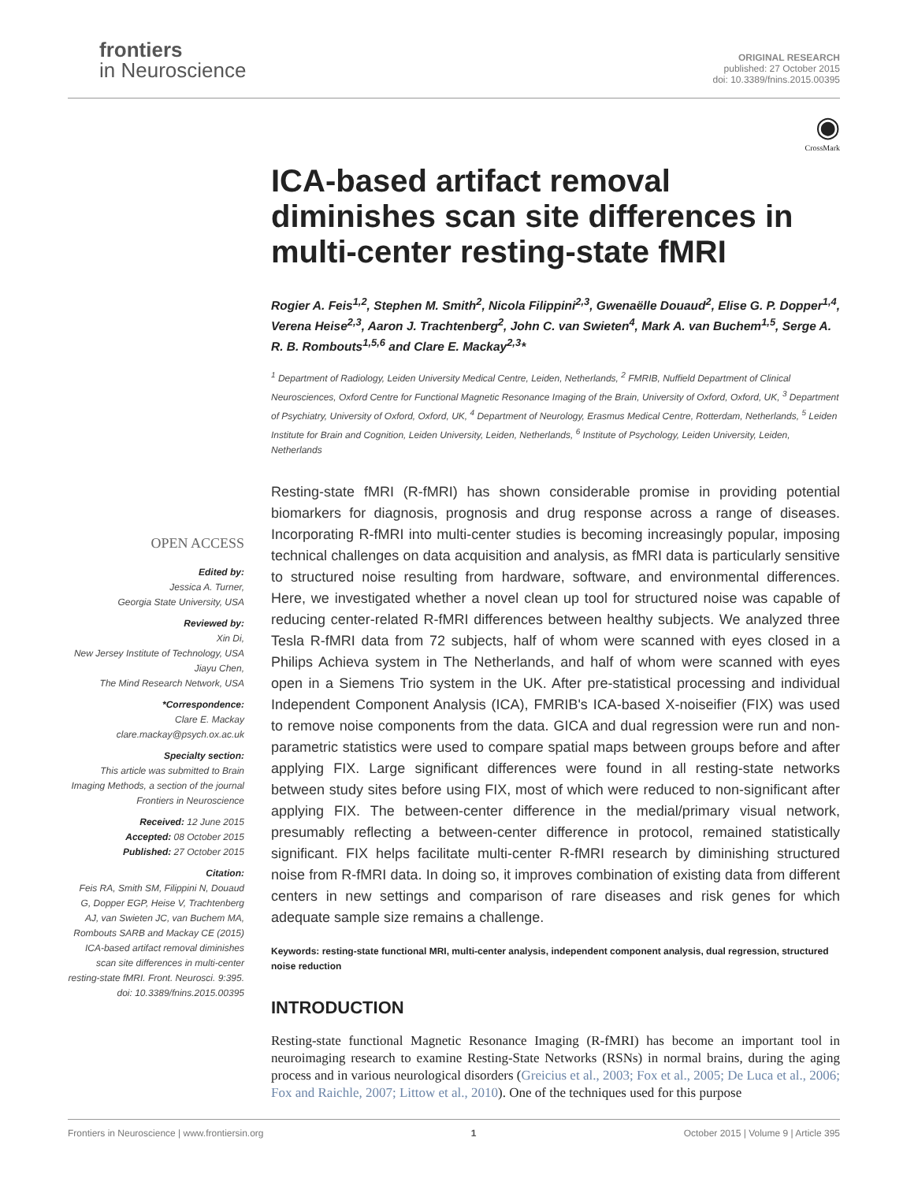frontiers
in Neuroscience
ORIGINAL RESEARCH
published: 27 October 2015
doi: 10.3389/fnins.2015.00395
OPEN ACCESS
Edited by:
Jessica A. Turner,
Georgia State University, USA
Reviewed by:
Xin Di,
New Jersey Institute of Technology, USA
Jiayu Chen,
The Mind Research Network, USA
*Correspondence:
Clare E. Mackay
clare.mackay@psych.ox.ac.uk
Specialty section:
This article was submitted to Brain Imaging Methods, a section of the journal Frontiers in Neuroscience
Received: 12 June 2015
Accepted: 08 October 2015
Published: 27 October 2015
Citation:
Feis RA, Smith SM, Filippini N, Douaud G, Dopper EGP, Heise V, Trachtenberg AJ, van Swieten JC, van Buchem MA, Rombouts SARB and Mackay CE (2015) ICA-based artifact removal diminishes scan site differences in multi-center resting-state fMRI. Front. Neurosci. 9:395. doi: 10.3389/fnins.2015.00395
◉
CrossMark
ICA-based artifact removal diminishes scan site differences in multi-center resting-state fMRI
Rogier A. Feis<sup>1,2</sup>, Stephen M. Smith<sup>2</sup>, Nicola Filippini<sup>2,3</sup>, Gwenaëlle Douaud<sup>2</sup>, Elise G. P. Dopper<sup>1,4</sup>, Verena Heise<sup>2,3</sup>, Aaron J. Trachtenberg<sup>2</sup>, John C. van Swieten<sup>4</sup>, Mark A. van Buchem<sup>1,5</sup>, Serge A. R. B. Rombouts<sup>1,5,6</sup> and Clare E. Mackay<sup>2,3</sup>*
<sup>1</sup> Department of Radiology, Leiden University Medical Centre, Leiden, Netherlands, <sup>2</sup> FMRIB, Nuffield Department of Clinical Neurosciences, Oxford Centre for Functional Magnetic Resonance Imaging of the Brain, University of Oxford, Oxford, UK, <sup>3</sup> Department of Psychiatry, University of Oxford, Oxford, UK, <sup>4</sup> Department of Neurology, Erasmus Medical Centre, Rotterdam, Netherlands, <sup>5</sup> Leiden Institute for Brain and Cognition, Leiden University, Leiden, Netherlands, <sup>6</sup> Institute of Psychology, Leiden University, Leiden, Netherlands
Resting-state fMRI (R-fMRI) has shown considerable promise in providing potential biomarkers for diagnosis, prognosis and drug response across a range of diseases. Incorporating R-fMRI into multi-center studies is becoming increasingly popular, imposing technical challenges on data acquisition and analysis, as fMRI data is particularly sensitive to structured noise resulting from hardware, software, and environmental differences. Here, we investigated whether a novel clean up tool for structured noise was capable of reducing center-related R-fMRI differences between healthy subjects. We analyzed three Tesla R-fMRI data from 72 subjects, half of whom were scanned with eyes closed in a Philips Achieva system in The Netherlands, and half of whom were scanned with eyes open in a Siemens Trio system in the UK. After pre-statistical processing and individual Independent Component Analysis (ICA), FMRIB's ICA-based X-noiseifier (FIX) was used to remove noise components from the data. GICA and dual regression were run and non-parametric statistics were used to compare spatial maps between groups before and after applying FIX. Large significant differences were found in all resting-state networks between study sites before using FIX, most of which were reduced to non-significant after applying FIX. The between-center difference in the medial/primary visual network, presumably reflecting a between-center difference in protocol, remained statistically significant. FIX helps facilitate multi-center R-fMRI research by diminishing structured noise from R-fMRI data. In doing so, it improves combination of existing data from different centers in new settings and comparison of rare diseases and risk genes for which adequate sample size remains a challenge.
Keywords: resting-state functional MRI, multi-center analysis, independent component analysis, dual regression, structured noise reduction
INTRODUCTION
Resting-state functional Magnetic Resonance Imaging (R-fMRI) has become an important tool in neuroimaging research to examine Resting-State Networks (RSNs) in normal brains, during the aging process and in various neurological disorders (Greicius et al., 2003; Fox et al., 2005; De Luca et al., 2006; Fox and Raichle, 2007; Littow et al., 2010). One of the techniques used for this purpose
Frontiers in Neuroscience | www.frontiersin.org 1 October 2015 | Volume 9 | Article 395